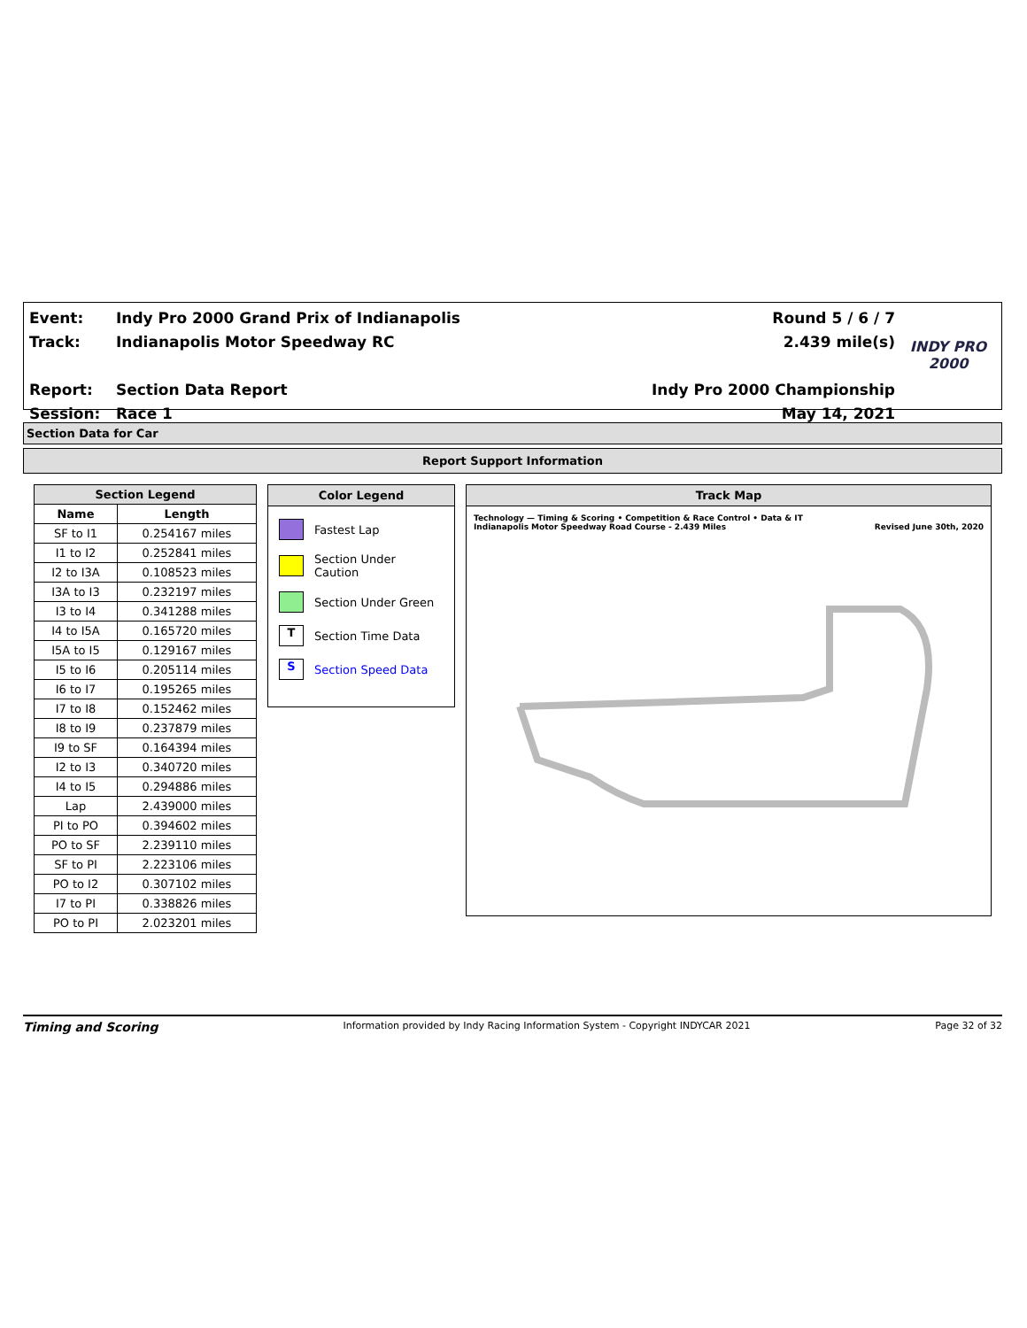Event:
Track:
Report:
Session:
Indy Pro 2000 Grand Prix of Indianapolis
Indianapolis Motor Speedway RC
Section Data Report
Race 1
Round 5 / 6 / 7
2.439 mile(s)
Indy Pro 2000 Championship
May 14, 2021
INDY PRO 2000
Section Data for Car
Report Support Information
| Section Legend | |
| --- | --- |
| Name | Length |
| SF to I1 | 0.254167 miles |
| I1 to I2 | 0.252841 miles |
| I2 to I3A | 0.108523 miles |
| I3A to I3 | 0.232197 miles |
| I3 to I4 | 0.341288 miles |
| I4 to I5A | 0.165720 miles |
| I5A to I5 | 0.129167 miles |
| I5 to I6 | 0.205114 miles |
| I6 to I7 | 0.195265 miles |
| I7 to I8 | 0.152462 miles |
| I8 to I9 | 0.237879 miles |
| I9 to SF | 0.164394 miles |
| I2 to I3 | 0.340720 miles |
| I4 to I5 | 0.294886 miles |
| Lap | 2.439000 miles |
| PI to PO | 0.394602 miles |
| PO to SF | 2.239110 miles |
| SF to PI | 2.223106 miles |
| PO to I2 | 0.307102 miles |
| I7 to PI | 0.338826 miles |
| PO to PI | 2.023201 miles |
Color Legend
Fastest Lap
Section Under Caution
Section Under Green
T
Section Time Data
S
Section Speed Data
Track Map
Technology — Timing & Scoring • Competition & Race Control • Data & IT
Indianapolis Motor Speedway Road Course - 2.439 Miles Revised June 30th, 2020
Timing and Scoring Information provided by Indy Racing Information System - Copyright INDYCAR 2021 Page 32 of 32